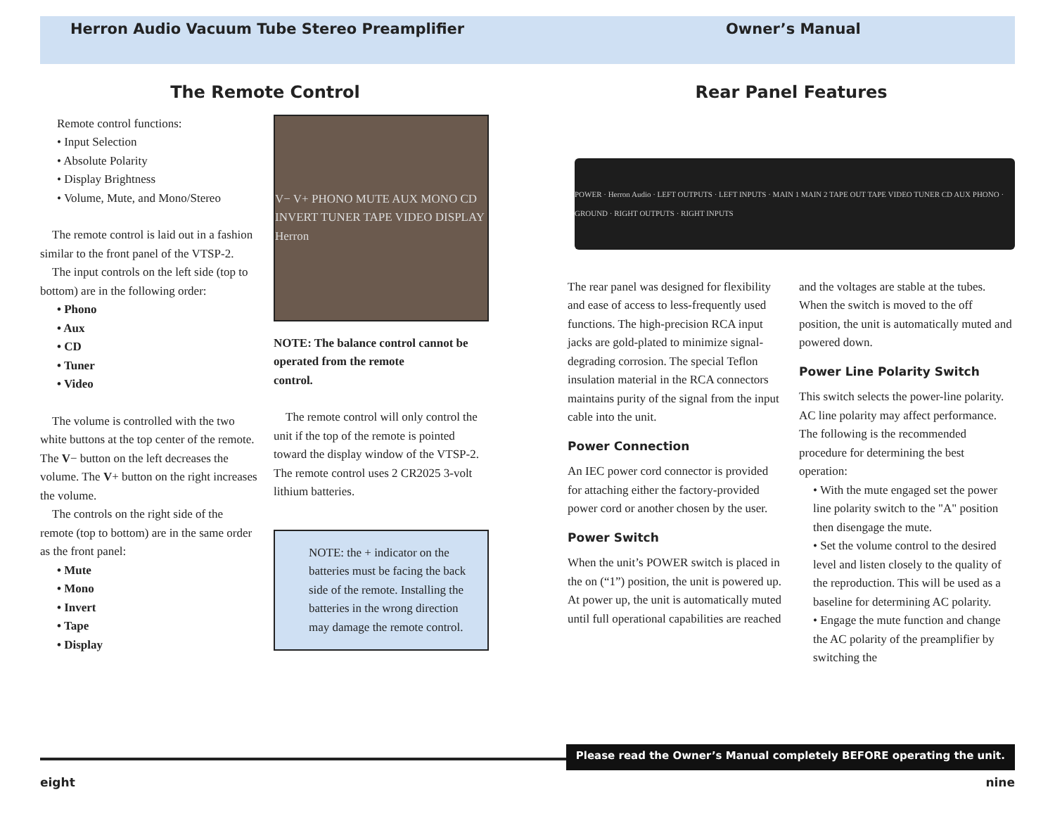Herron Audio Vacuum Tube Stereo Preamplifier Owner’s Manual
The Remote Control
Remote control functions:
• Input Selection
• Absolute Polarity
• Display Brightness
• Volume, Mute, and Mono/Stereo
The remote control is laid out in a fashion similar to the front panel of the VTSP-2.
The input controls on the left side (top to bottom) are in the following order:
• Phono
• Aux
• CD
• Tuner
• Video
The volume is controlled with the two white buttons at the top center of the remote. The V− button on the left decreases the volume. The V+ button on the right increases the volume.
The controls on the right side of the remote (top to bottom) are in the same order as the front panel:
• Mute
• Mono
• Invert
• Tape
• Display
V− V+ PHONO MUTE AUX MONO CD INVERT TUNER TAPE VIDEO DISPLAY Herron
NOTE: The balance control cannot be operated from the remote
control.
The remote control will only control the unit if the top of the remote is pointed toward the display window of the VTSP-2. The remote control uses 2 CR2025 3-volt lithium batteries.
NOTE: the + indicator on the batteries must be facing the back side of the remote. Installing the batteries in the wrong direction may damage the remote control.
Rear Panel Features
POWER · Herron Audio · LEFT OUTPUTS · LEFT INPUTS · MAIN 1 MAIN 2 TAPE OUT TAPE VIDEO TUNER CD AUX PHONO · GROUND · RIGHT OUTPUTS · RIGHT INPUTS
The rear panel was designed for flexibility and ease of access to less-frequently used functions. The high-precision RCA input jacks are gold-plated to minimize signal-degrading corrosion. The special Teflon insulation material in the RCA connectors maintains purity of the signal from the input cable into the unit.
Power Connection
An IEC power cord connector is provided for attaching either the factory-provided power cord or another chosen by the user.
Power Switch
When the unit’s POWER switch is placed in the on (“1”) position, the unit is powered up. At power up, the unit is automatically muted until full operational capabilities are reached
and the voltages are stable at the tubes. When the switch is moved to the off position, the unit is automatically muted and powered down.
Power Line Polarity Switch
This switch selects the power-line polarity. AC line polarity may affect performance. The following is the recommended procedure for determining the best operation:
• With the mute engaged set the power line polarity switch to the "A" position then disengage the mute.
• Set the volume control to the desired level and listen closely to the quality of the reproduction. This will be used as a baseline for determining AC polarity.
• Engage the mute function and change the AC polarity of the preamplifier by switching the
Please read the Owner’s Manual completely BEFORE operating the unit.
eight nine